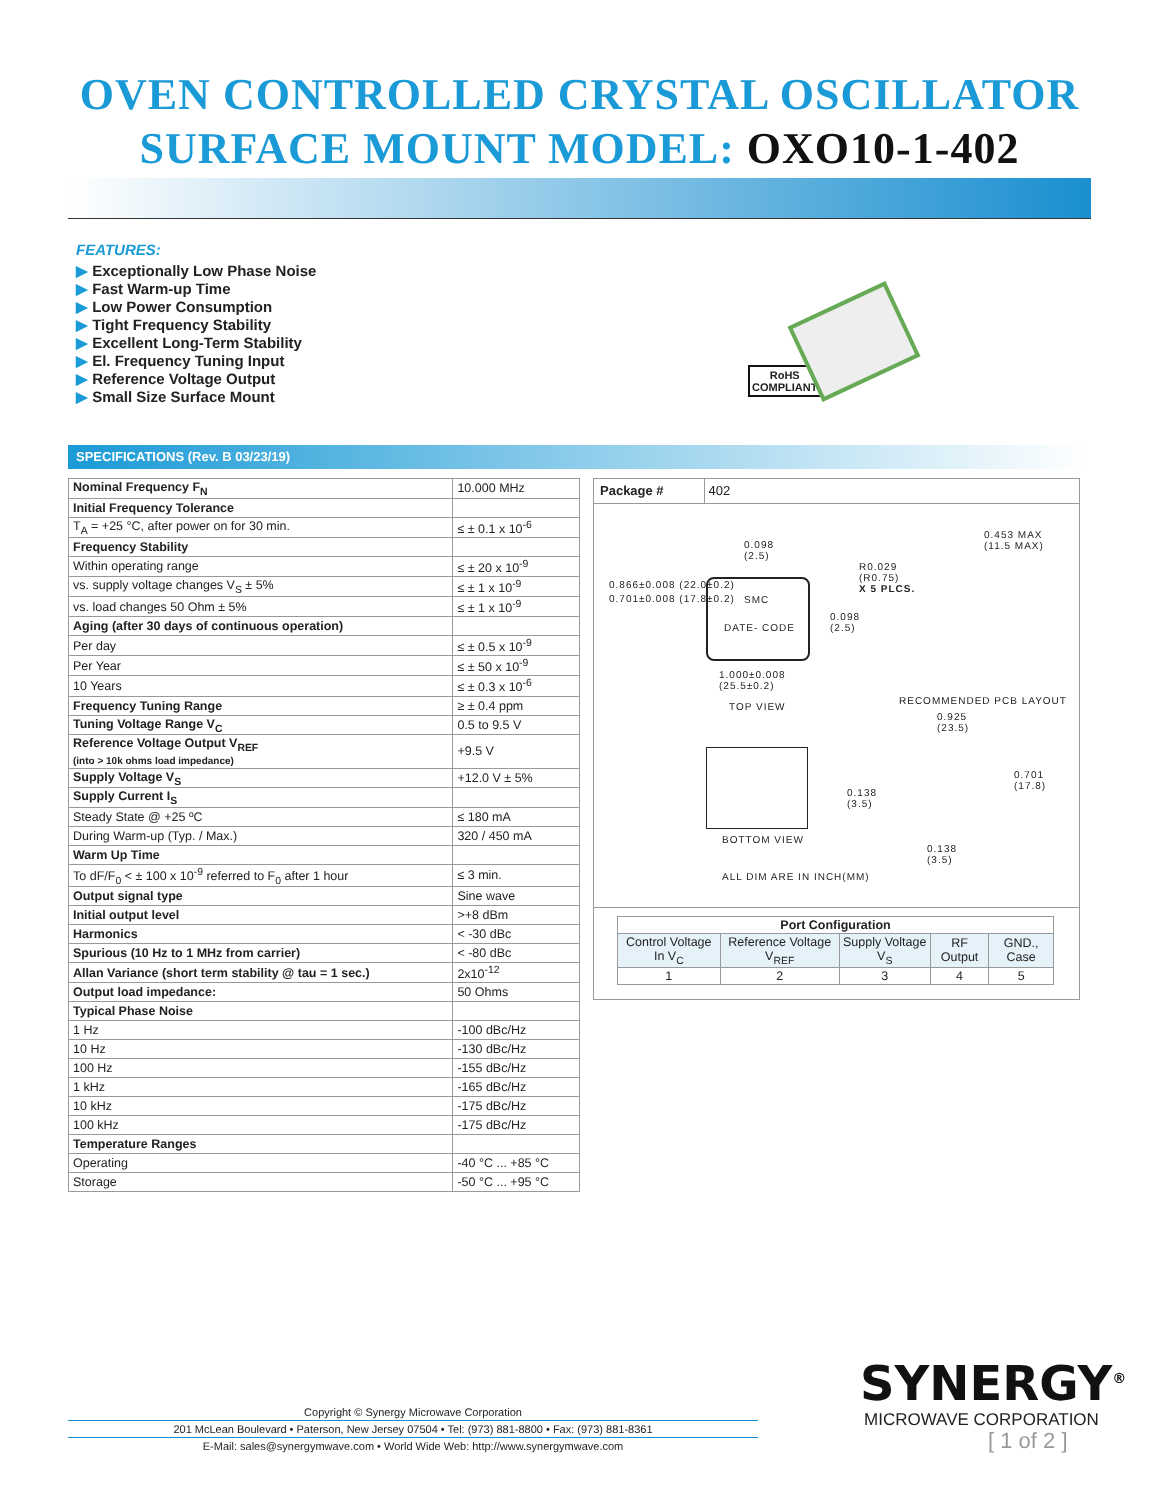OVEN CONTROLLED CRYSTAL OSCILLATOR
SURFACE MOUNT MODEL: OXO10-1-402
FEATURES:
▶ Exceptionally Low Phase Noise
▶ Fast Warm-up Time
▶ Low Power Consumption
▶ Tight Frequency Stability
▶ Excellent Long-Term Stability
▶ El. Frequency Tuning Input
▶ Reference Voltage Output
▶ Small Size Surface Mount
RoHS
COMPLIANT
SPECIFICATIONS (Rev. B 03/23/19)
| Nominal Frequency F<sub>N</sub> | 10.000 MHz |
| Initial Frequency Tolerance | |
| T<sub>A</sub> = +25 °C, after power on for 30 min. | ≤ ± 0.1 x 10<sup>-6</sup> |
| Frequency Stability | |
| Within operating range | ≤ ± 20 x 10<sup>-9</sup> |
| vs. supply voltage changes V<sub>S</sub> ± 5% | ≤ ± 1 x 10<sup>-9</sup> |
| vs. load changes 50 Ohm ± 5% | ≤ ± 1 x 10<sup>-9</sup> |
| Aging (after 30 days of continuous operation) | |
| Per day | ≤ ± 0.5 x 10<sup>-9</sup> |
| Per Year | ≤ ± 50 x 10<sup>-9</sup> |
| 10 Years | ≤ ± 0.3 x 10<sup>-6</sup> |
| Frequency Tuning Range | ≥ ± 0.4 ppm |
| Tuning Voltage Range V<sub>C</sub> | 0.5 to 9.5 V |
| Reference Voltage Output V<sub>REF</sub> (into > 10k ohms load impedance) | +9.5 V |
| Supply Voltage V<sub>S</sub> | +12.0 V ± 5% |
| Supply Current I<sub>S</sub> | |
| Steady State @ +25 ºC | ≤ 180 mA |
| During Warm-up (Typ. / Max.) | 320 / 450 mA |
| Warm Up Time | |
| To dF/F<sub>0</sub> < ± 100 x 10<sup>-9</sup> referred to F<sub>0</sub> after 1 hour | ≤ 3 min. |
| Output signal type | Sine wave |
| Initial output level | >+8 dBm |
| Harmonics | < -30 dBc |
| Spurious (10 Hz to 1 MHz from carrier) | < -80 dBc |
| Allan Variance (short term stability @ tau = 1 sec.) | 2x10<sup>-12</sup> |
| Output load impedance: | 50 Ohms |
| Typical Phase Noise | |
| 1 Hz | -100 dBc/Hz |
| 10 Hz | -130 dBc/Hz |
| 100 Hz | -155 dBc/Hz |
| 1 kHz | -165 dBc/Hz |
| 10 kHz | -175 dBc/Hz |
| 100 kHz | -175 dBc/Hz |
| Temperature Ranges | |
| Operating | -40 °C ... +85 °C |
| Storage | -50 °C ... +95 °C |
Package # 402
0.098
(2.5)
R0.029
(R0.75)
X 5 PLCS.
0.453 MAX
(11.5 MAX)
SMC
DATE- CODE
0.098
(2.5)
1.000±0.008
(25.5±0.2)
TOP VIEW
RECOMMENDED PCB LAYOUT
0.925
(23.5)
0.138
(3.5)
BOTTOM VIEW
0.138
(3.5)
ALL DIM ARE IN INCH(MM)
0.866±0.008 (22.0±0.2)
0.701±0.008 (17.8±0.2)
0.701 (17.8)
| Port Configuration | | | | |
| --- | --- | --- | --- | --- |
| Control Voltage In V<sub>C</sub> | Reference Voltage V<sub>REF</sub> | Supply Voltage V<sub>S</sub> | RF Output | GND., Case |
| 1 | 2 | 3 | 4 | 5 |
Copyright © Synergy Microwave Corporation
201 McLean Boulevard • Paterson, New Jersey 07504 • Tel: (973) 881-8800 • Fax: (973) 881-8361
E-Mail: sales@synergymwave.com • World Wide Web: http://www.synergymwave.com
SYNERGY<sup>®</sup>
MICROWAVE CORPORATION
[ 1 of 2 ]